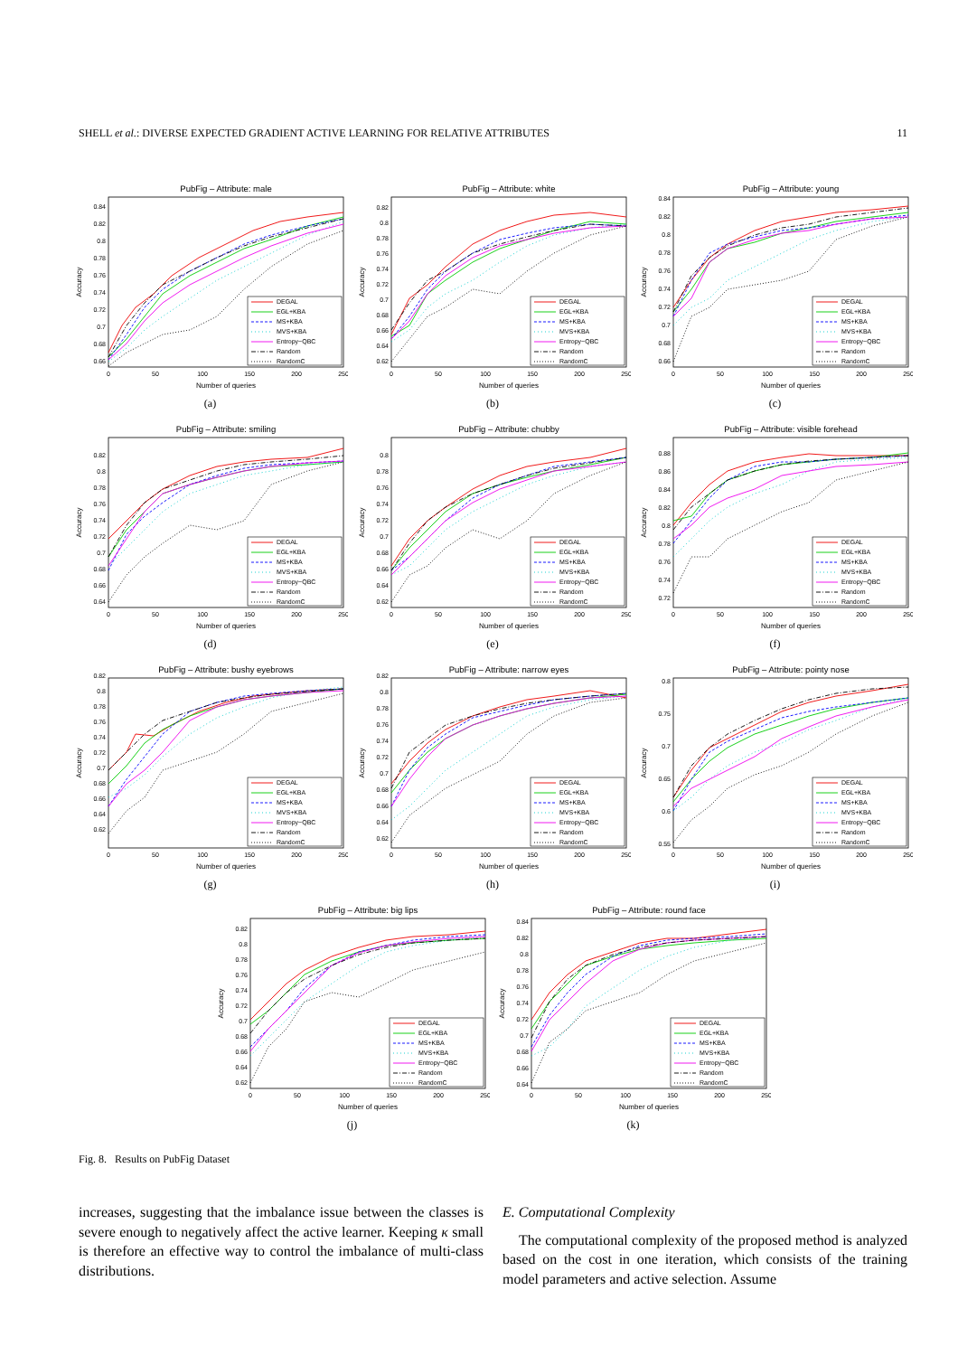SHELL et al.: DIVERSE EXPECTED GRADIENT ACTIVE LEARNING FOR RELATIVE ATTRIBUTES 11
PubFig – Attribute: male
0.66
0.68
0.7
0.72
0.74
0.76
0.78
0.8
0.82
0.84
0
50
100
150
200
250
Number of queries
Accuracy
DEGAL
EGL+KBA
MS+KBA
MVS+KBA
Entropy−QBC
Random
RandomC
(a)
PubFig – Attribute: white
0.62
0.64
0.66
0.68
0.7
0.72
0.74
0.76
0.78
0.8
0.82
0
50
100
150
200
250
Number of queries
Accuracy
DEGAL
EGL+KBA
MS+KBA
MVS+KBA
Entropy−QBC
Random
RandomC
(b)
PubFig – Attribute: young
0.66
0.68
0.7
0.72
0.74
0.76
0.78
0.8
0.82
0.84
0
50
100
150
200
250
Number of queries
Accuracy
DEGAL
EGL+KBA
MS+KBA
MVS+KBA
Entropy−QBC
Random
RandomC
(c)
PubFig – Attribute: smiling
0.64
0.66
0.68
0.7
0.72
0.74
0.76
0.78
0.8
0.82
0
50
100
150
200
250
Number of queries
Accuracy
DEGAL
EGL+KBA
MS+KBA
MVS+KBA
Entropy−QBC
Random
RandomC
(d)
PubFig – Attribute: chubby
0.62
0.64
0.66
0.68
0.7
0.72
0.74
0.76
0.78
0.8
0
50
100
150
200
250
Number of queries
Accuracy
DEGAL
EGL+KBA
MS+KBA
MVS+KBA
Entropy−QBC
Random
RandomC
(e)
PubFig – Attribute: visible forehead
0.72
0.74
0.76
0.78
0.8
0.82
0.84
0.86
0.88
0
50
100
150
200
250
Number of queries
Accuracy
DEGAL
EGL+KBA
MS+KBA
MVS+KBA
Entropy−QBC
Random
RandomC
(f)
PubFig – Attribute: bushy eyebrows
0.62
0.64
0.66
0.68
0.7
0.72
0.74
0.76
0.78
0.8
0.82
0
50
100
150
200
250
Number of queries
Accuracy
DEGAL
EGL+KBA
MS+KBA
MVS+KBA
Entropy−QBC
Random
RandomC
(g)
PubFig – Attribute: narrow eyes
0.62
0.64
0.66
0.68
0.7
0.72
0.74
0.76
0.78
0.8
0.82
0
50
100
150
200
250
Number of queries
Accuracy
DEGAL
EGL+KBA
MS+KBA
MVS+KBA
Entropy−QBC
Random
RandomC
(h)
PubFig – Attribute: pointy nose
0.55
0.6
0.65
0.7
0.75
0.8
0
50
100
150
200
250
Number of queries
Accuracy
DEGAL
EGL+KBA
MS+KBA
MVS+KBA
Entropy−QBC
Random
RandomC
(i)
PubFig – Attribute: big lips
0.62
0.64
0.66
0.68
0.7
0.72
0.74
0.76
0.78
0.8
0.82
0
50
100
150
200
250
Number of queries
Accuracy
DEGAL
EGL+KBA
MS+KBA
MVS+KBA
Entropy−QBC
Random
RandomC
(j)
PubFig – Attribute: round face
0.64
0.66
0.68
0.7
0.72
0.74
0.76
0.78
0.8
0.82
0.84
0
50
100
150
200
250
Number of queries
Accuracy
DEGAL
EGL+KBA
MS+KBA
MVS+KBA
Entropy−QBC
Random
RandomC
(k)
Fig. 8. Results on PubFig Dataset
increases, suggesting that the imbalance issue between the classes is severe enough to negatively affect the active learner. Keeping κ small is therefore an effective way to control the imbalance of multi-class distributions.
E. Computational Complexity
The computational complexity of the proposed method is analyzed based on the cost in one iteration, which consists of the training model parameters and active selection. Assume